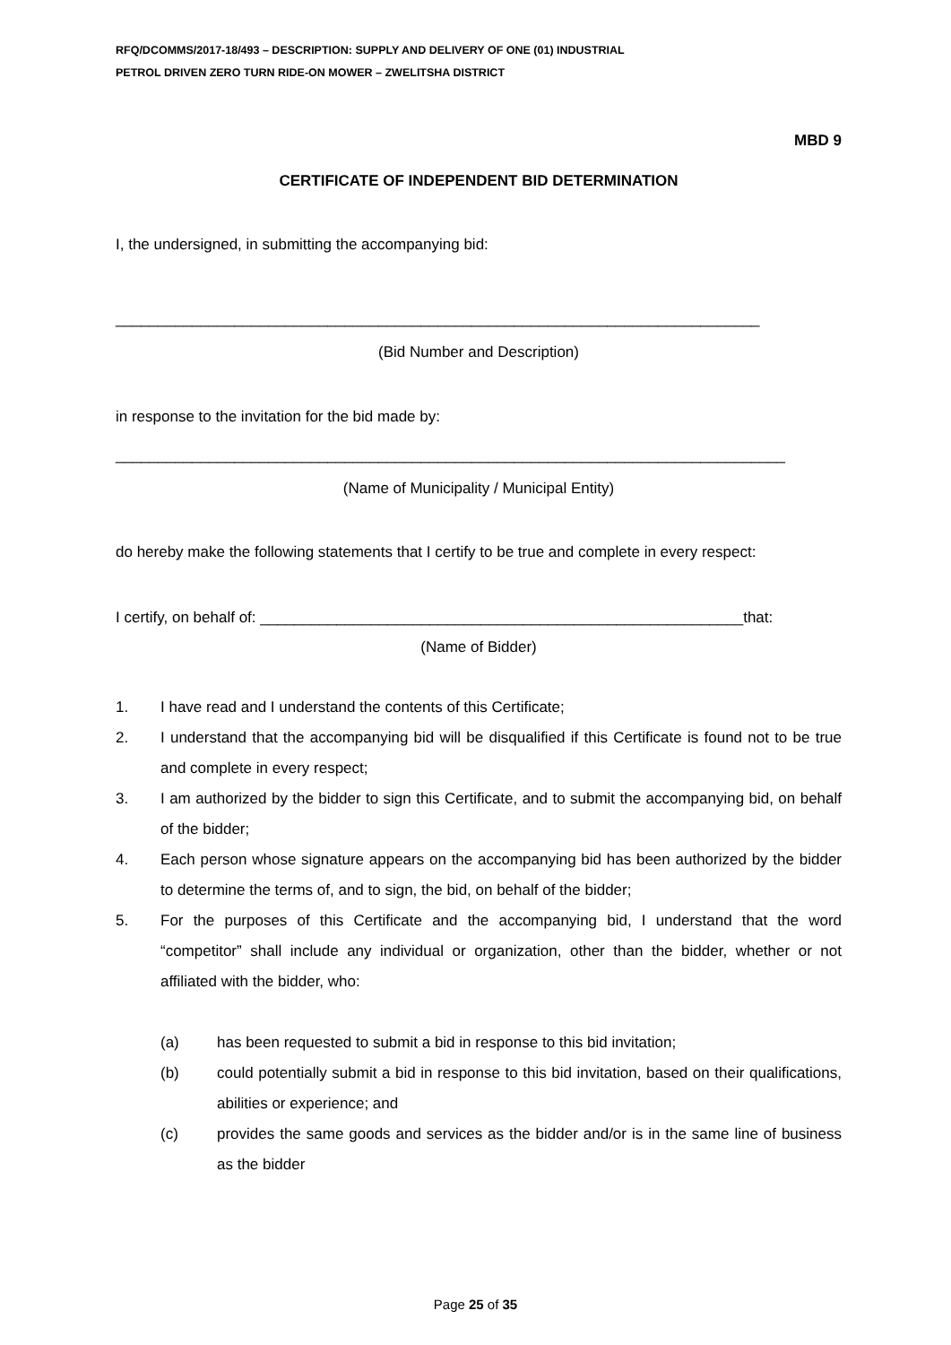RFQ/DCOMMS/2017-18/493 – DESCRIPTION: SUPPLY AND DELIVERY OF ONE (01) INDUSTRIAL
PETROL DRIVEN ZERO TURN RIDE-ON MOWER – ZWELITSHA DISTRICT
MBD 9
CERTIFICATE OF INDEPENDENT BID DETERMINATION
I, the undersigned, in submitting the accompanying bid:
____________________________________________________________________________
(Bid Number and Description)
in response to the invitation for the bid made by:
_______________________________________________________________________________
(Name of Municipality / Municipal Entity)
do hereby make the following statements that I certify to be true and complete in every respect:
I certify, on behalf of: _________________________________________________________that:
(Name of Bidder)
1. I have read and I understand the contents of this Certificate;
2. I understand that the accompanying bid will be disqualified if this Certificate is found not to be true and complete in every respect;
3. I am authorized by the bidder to sign this Certificate, and to submit the accompanying bid, on behalf of the bidder;
4. Each person whose signature appears on the accompanying bid has been authorized by the bidder to determine the terms of, and to sign, the bid, on behalf of the bidder;
5. For the purposes of this Certificate and the accompanying bid, I understand that the word “competitor” shall include any individual or organization, other than the bidder, whether or not affiliated with the bidder, who:
(a) has been requested to submit a bid in response to this bid invitation;
(b) could potentially submit a bid in response to this bid invitation, based on their qualifications, abilities or experience; and
(c) provides the same goods and services as the bidder and/or is in the same line of business as the bidder
Page 25 of 35